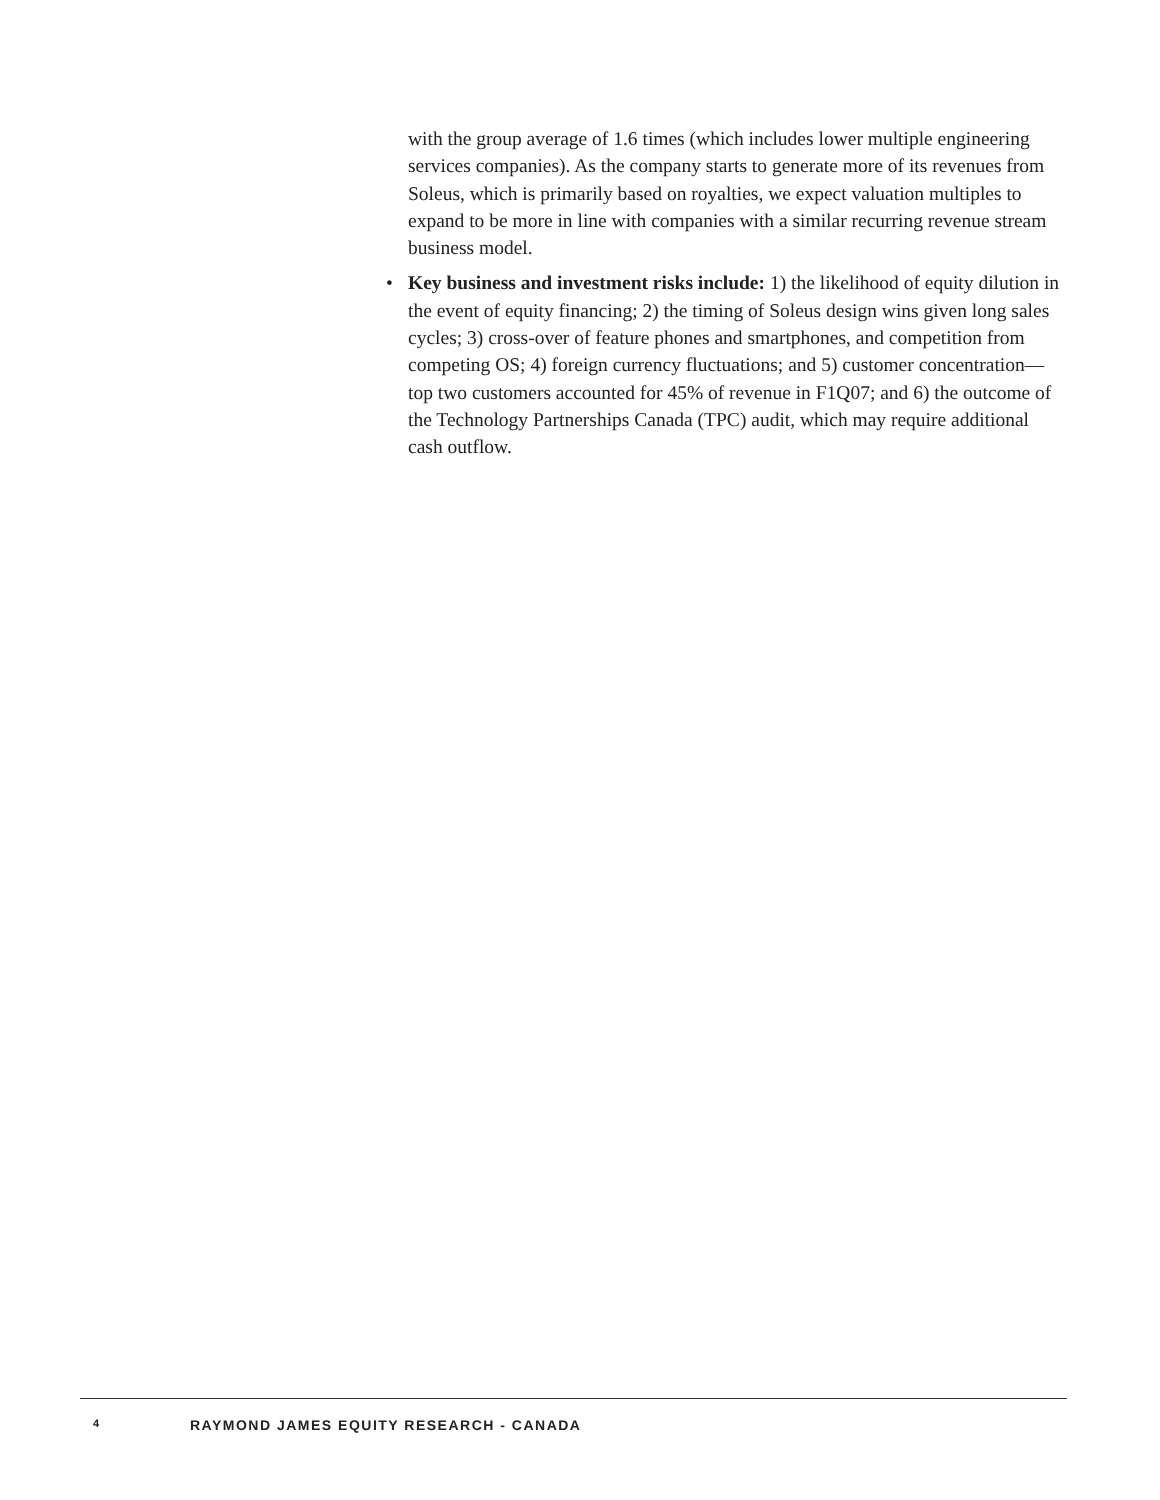with the group average of 1.6 times (which includes lower multiple engineering services companies). As the company starts to generate more of its revenues from Soleus, which is primarily based on royalties, we expect valuation multiples to expand to be more in line with companies with a similar recurring revenue stream business model.
• Key business and investment risks include: 1) the likelihood of equity dilution in the event of equity financing; 2) the timing of Soleus design wins given long sales cycles; 3) cross-over of feature phones and smartphones, and competition from competing OS; 4) foreign currency fluctuations; and 5) customer concentration—top two customers accounted for 45% of revenue in F1Q07; and 6) the outcome of the Technology Partnerships Canada (TPC) audit, which may require additional cash outflow.
4 RAYMOND JAMES EQUITY RESEARCH - CANADA